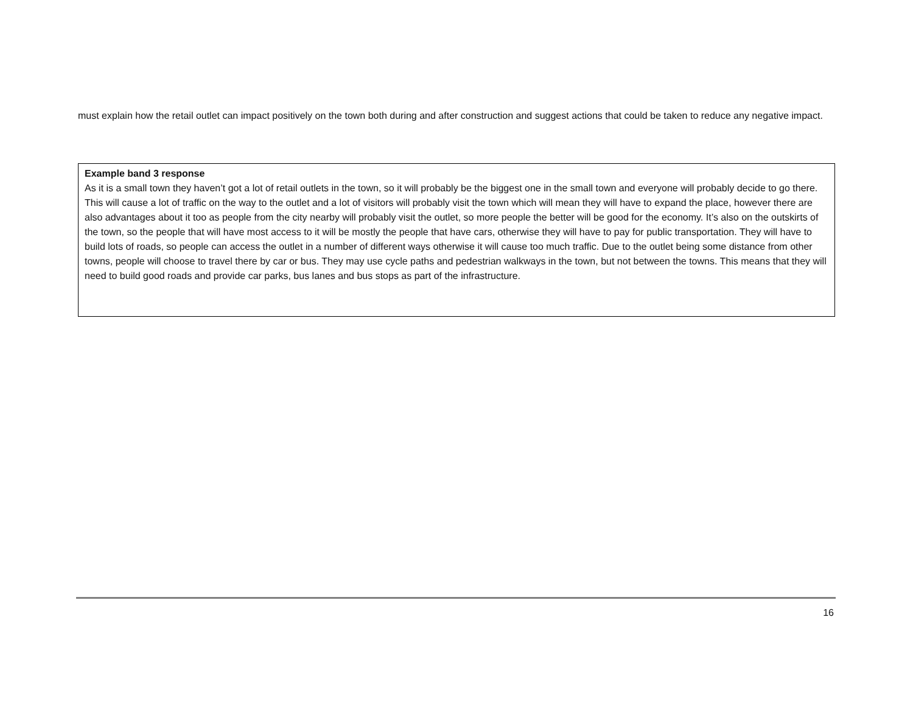must explain how the retail outlet can impact positively on the town both during and after construction and suggest actions that could be taken to reduce any negative impact.
Example band 3 response
As it is a small town they haven’t got a lot of retail outlets in the town, so it will probably be the biggest one in the small town and everyone will probably decide to go there. This will cause a lot of traffic on the way to the outlet and a lot of visitors will probably visit the town which will mean they will have to expand the place, however there are also advantages about it too as people from the city nearby will probably visit the outlet, so more people the better will be good for the economy. It’s also on the outskirts of the town, so the people that will have most access to it will be mostly the people that have cars, otherwise they will have to pay for public transportation. They will have to build lots of roads, so people can access the outlet in a number of different ways otherwise it will cause too much traffic. Due to the outlet being some distance from other towns, people will choose to travel there by car or bus. They may use cycle paths and pedestrian walkways in the town, but not between the towns. This means that they will need to build good roads and provide car parks, bus lanes and bus stops as part of the infrastructure.
16